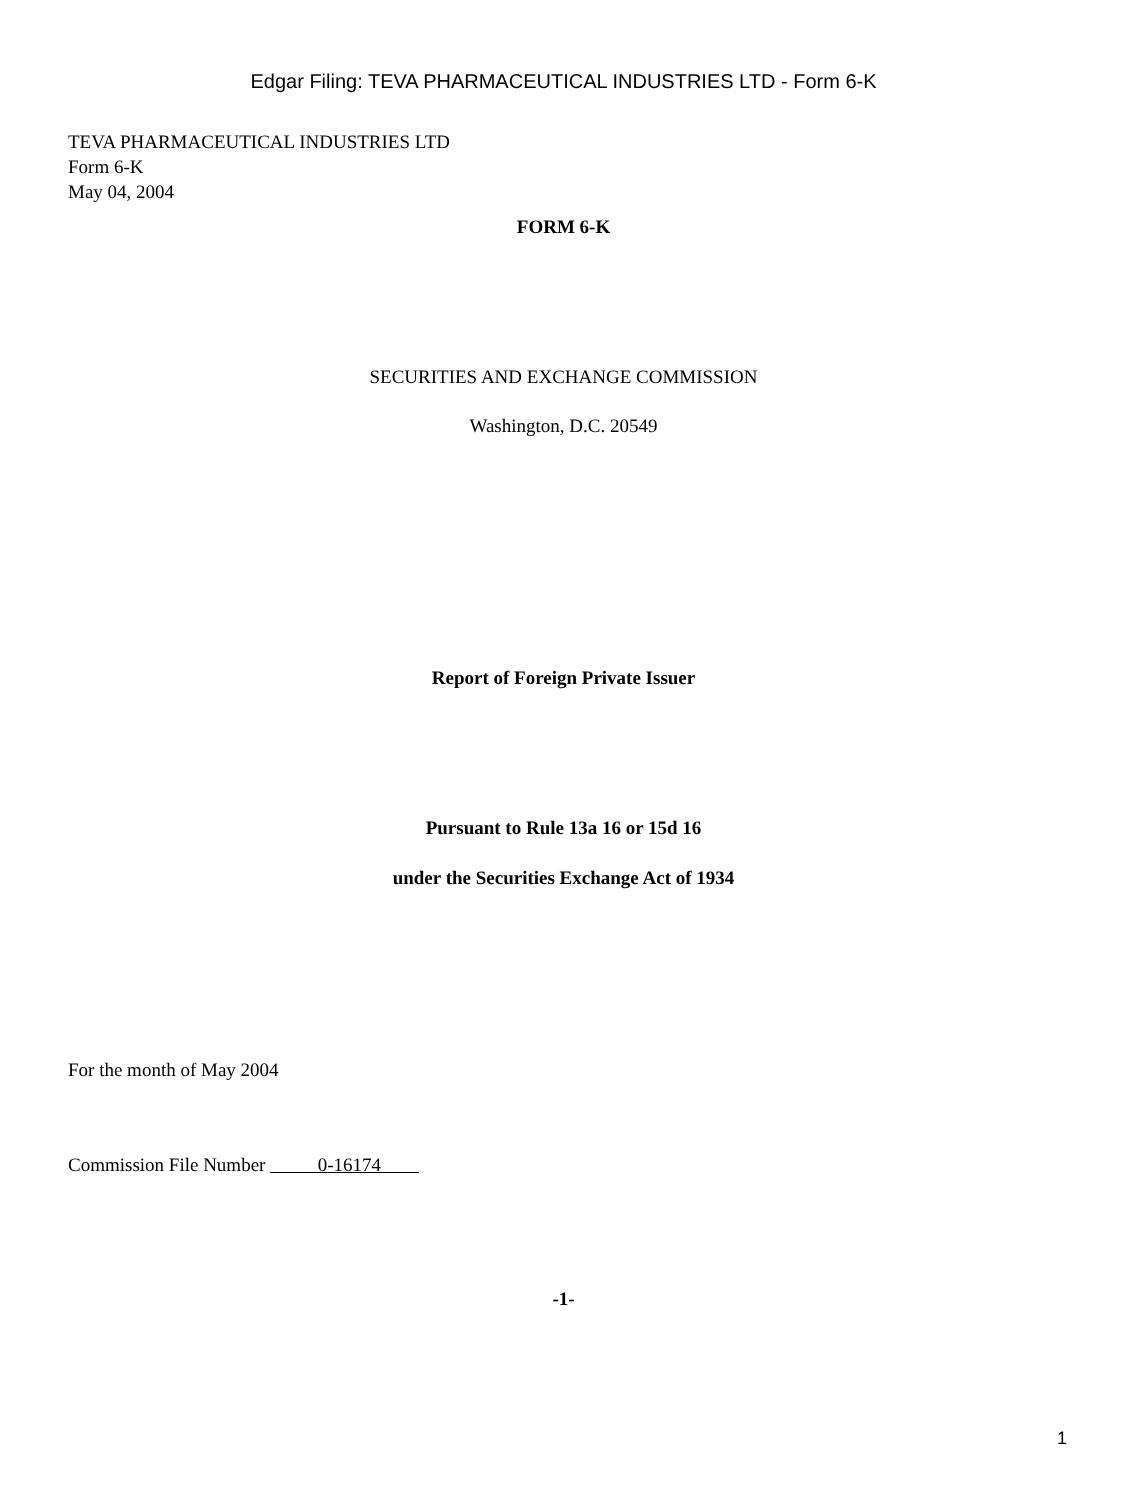Edgar Filing: TEVA PHARMACEUTICAL INDUSTRIES LTD - Form 6-K
TEVA PHARMACEUTICAL INDUSTRIES LTD
Form 6-K
May 04, 2004
FORM 6-K
SECURITIES AND EXCHANGE COMMISSION
Washington, D.C. 20549
Report of Foreign Private Issuer
Pursuant to Rule 13a 16 or 15d 16
under the Securities Exchange Act of 1934
For the month of May 2004
Commission File Number 0-16174
-1-
1